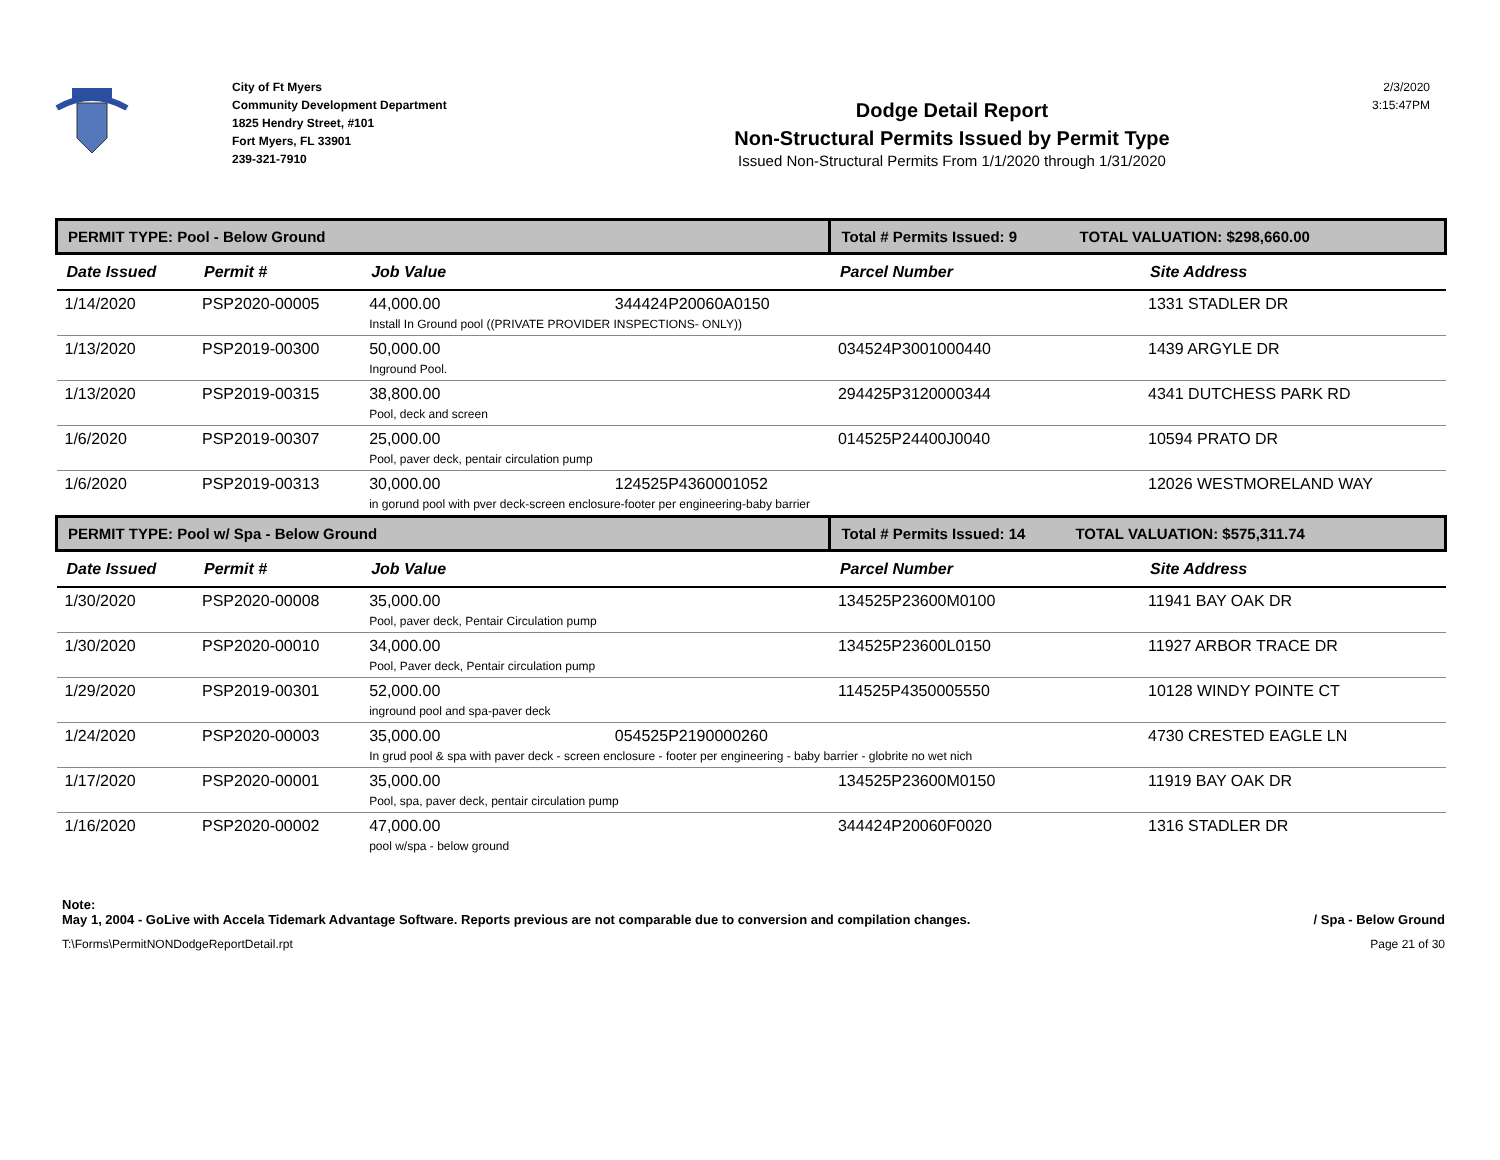City of Ft Myers
Community Development Department
1825 Hendry Street, #101
Fort Myers, FL 33901
239-321-7910
Dodge Detail Report
Non-Structural Permits Issued by Permit Type
Issued Non-Structural Permits From 1/1/2020 through 1/31/2020
2/3/2020
3:15:47PM
| PERMIT TYPE: Pool - Below Ground | | | Total # Permits Issued: 9 TOTAL VALUATION: $298,660.00 | |
| Date Issued | Permit # | Job Value | Parcel Number | Site Address |
| 1/14/2020 | PSP2020-00005 | 44,000.00 344424P20060A0150 Install In Ground pool ((PRIVATE PROVIDER INSPECTIONS- ONLY)) | | 1331 STADLER DR |
| 1/13/2020 | PSP2019-00300 | 50,000.00 Inground Pool. | 034524P3001000440 | 1439 ARGYLE DR |
| 1/13/2020 | PSP2019-00315 | 38,800.00 Pool, deck and screen | 294425P3120000344 | 4341 DUTCHESS PARK RD |
| 1/6/2020 | PSP2019-00307 | 25,000.00 Pool, paver deck, pentair circulation pump | 014525P24400J0040 | 10594 PRATO DR |
| 1/6/2020 | PSP2019-00313 | 30,000.00 124525P4360001052 in gorund pool with pver deck-screen enclosure-footer per engineering-baby barrier | | 12026 WESTMORELAND WAY |
| PERMIT TYPE: Pool w/ Spa - Below Ground | | | Total # Permits Issued: 14 TOTAL VALUATION: $575,311.74 | |
| Date Issued | Permit # | Job Value | Parcel Number | Site Address |
| 1/30/2020 | PSP2020-00008 | 35,000.00 Pool, paver deck, Pentair Circulation pump | 134525P23600M0100 | 11941 BAY OAK DR |
| 1/30/2020 | PSP2020-00010 | 34,000.00 Pool, Paver deck, Pentair circulation pump | 134525P23600L0150 | 11927 ARBOR TRACE DR |
| 1/29/2020 | PSP2019-00301 | 52,000.00 inground pool and spa-paver deck | 114525P4350005550 | 10128 WINDY POINTE CT |
| 1/24/2020 | PSP2020-00003 | 35,000.00 054525P2190000260 In grud pool & spa with paver deck - screen enclosure - footer per engineering - baby barrier - globrite no wet nich | | 4730 CRESTED EAGLE LN |
| 1/17/2020 | PSP2020-00001 | 35,000.00 Pool, spa, paver deck, pentair circulation pump | 134525P23600M0150 | 11919 BAY OAK DR |
| 1/16/2020 | PSP2020-00002 | 47,000.00 pool w/spa - below ground | 344424P20060F0020 | 1316 STADLER DR |
Note:
May 1, 2004 - GoLive with Accela Tidemark Advantage Software. Reports previous are not comparable due to conversion and compilation changes. / Spa - Below Ground
T:\Forms\PermitNONDodgeReportDetail.rpt Page 21 of 30